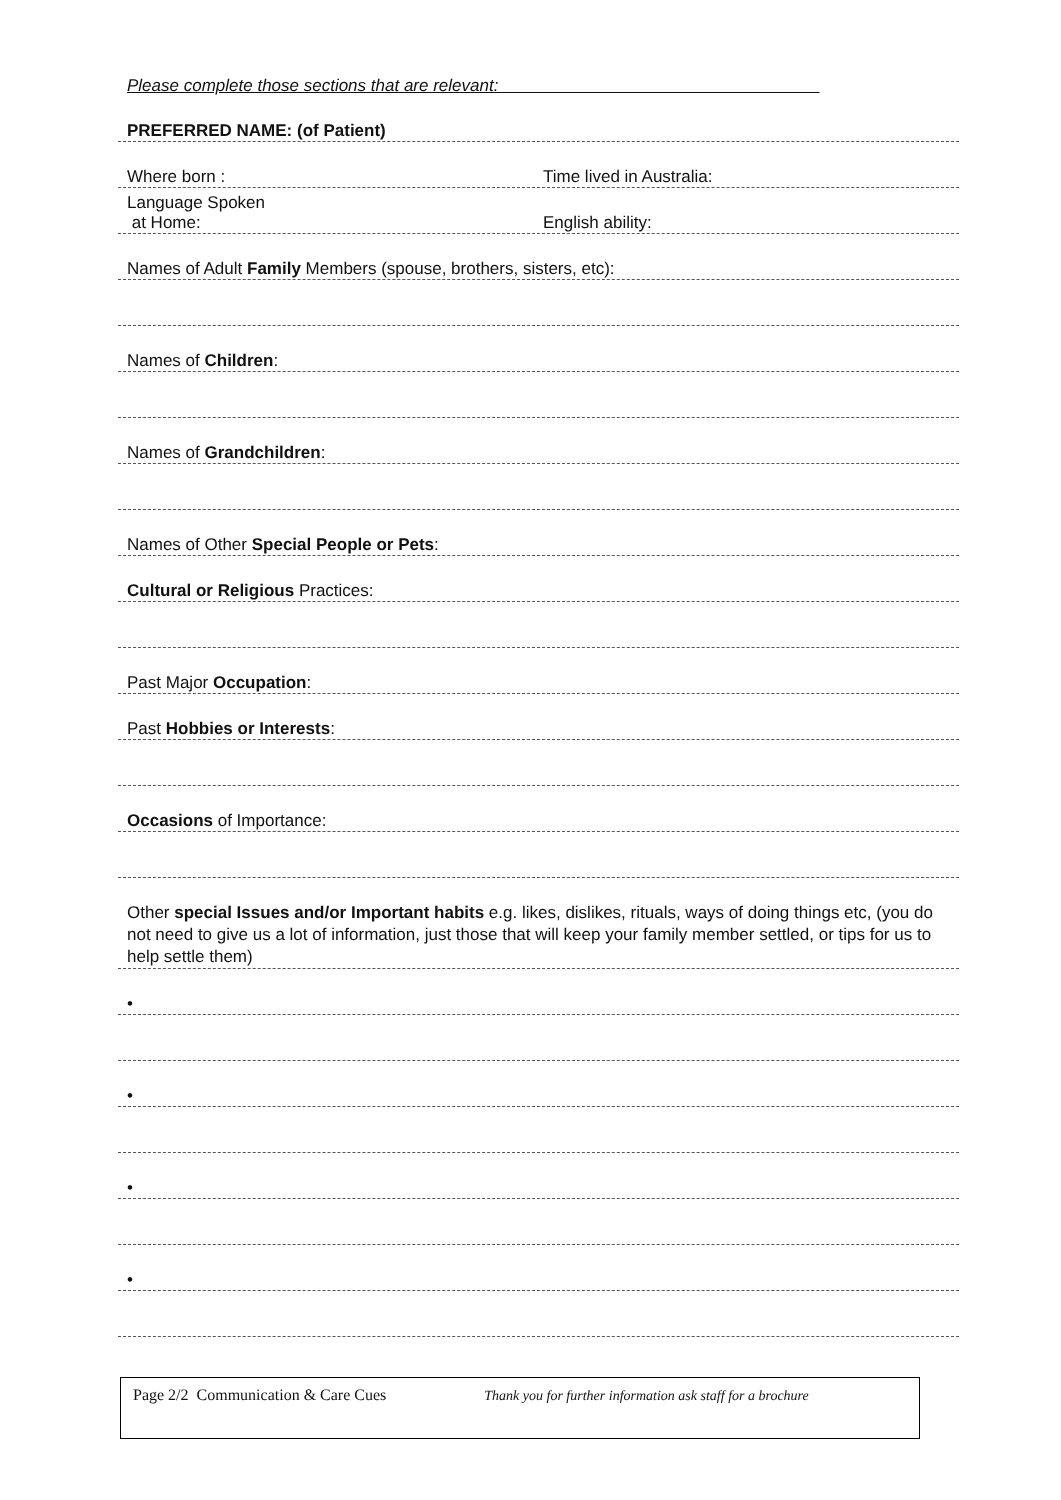Please complete those sections that are relevant:
PREFERRED NAME: (of Patient)
Where born :
Time lived in Australia:
Language Spoken
at Home:
English ability:
Names of Adult Family Members (spouse, brothers, sisters, etc):
Names of Children:
Names of Grandchildren:
Names of Other Special People or Pets:
Cultural or Religious Practices:
Past Major Occupation:
Past Hobbies or Interests:
Occasions of Importance:
Other special Issues and/or Important habits e.g. likes, dislikes, rituals, ways of doing things etc, (you do not need to give us a lot of information, just those that will keep your family member settled, or tips for us to help settle them)
•
•
•
•
Page 2/2 Communication & Care Cues Thank you for further information ask staff for a brochure